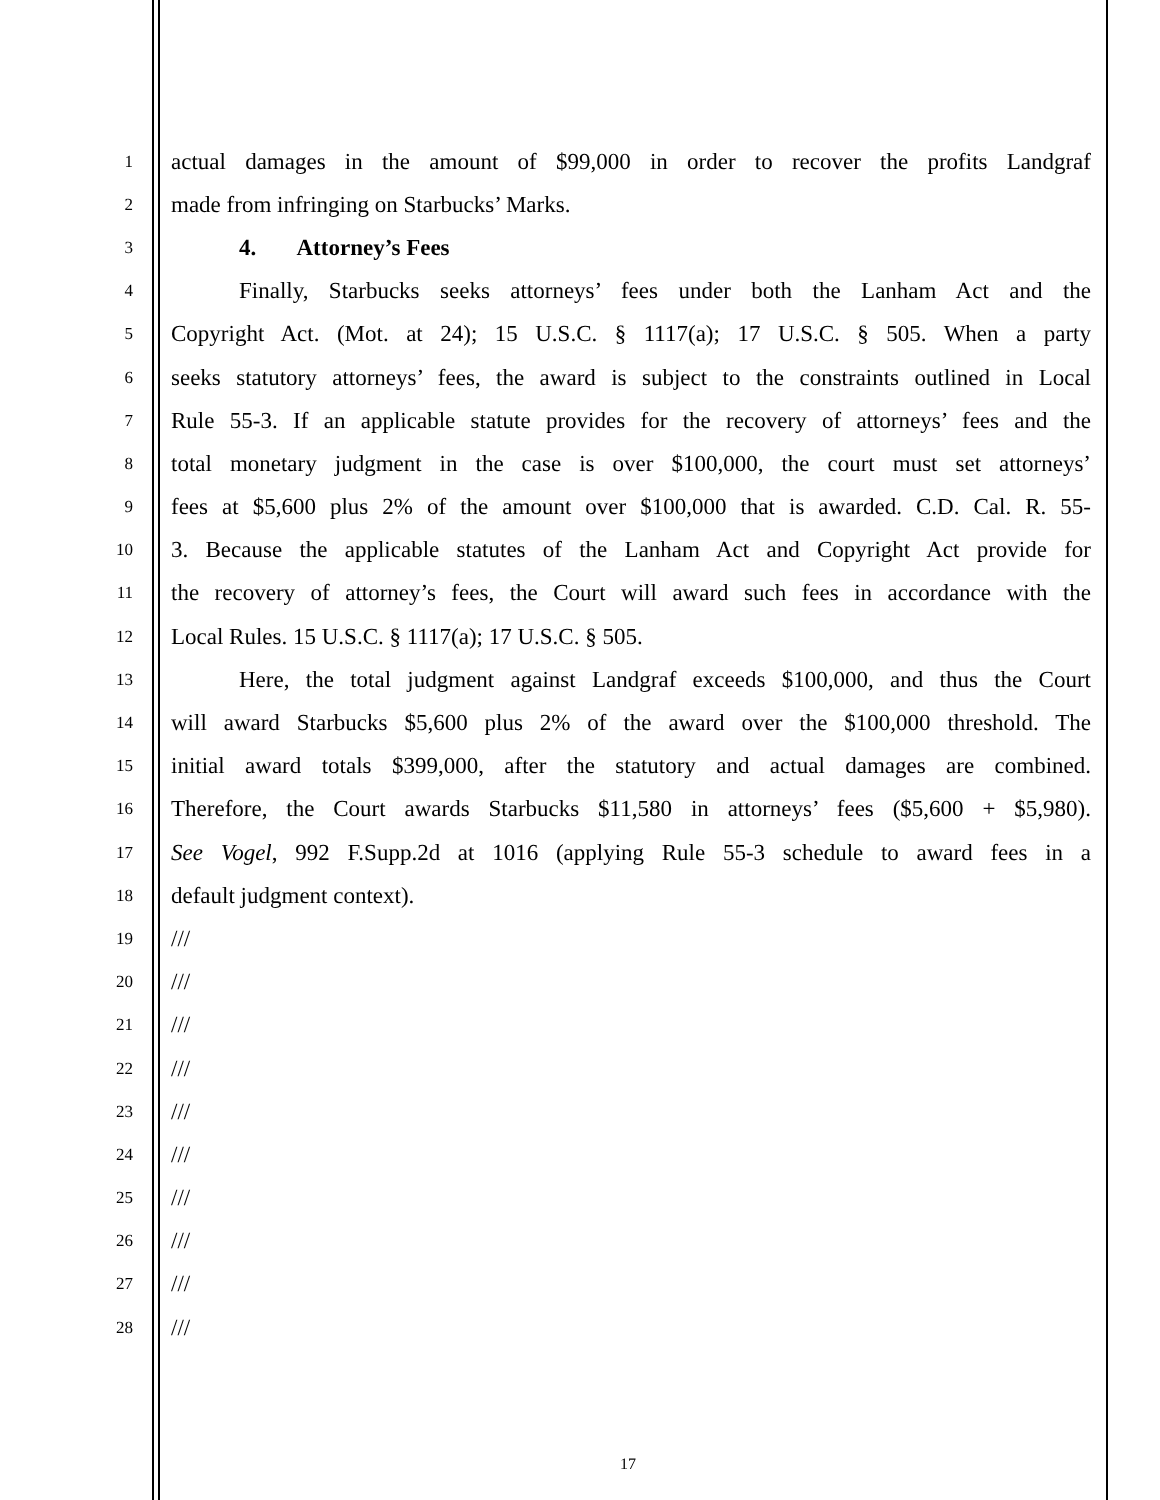1 actual damages in the amount of $99,000 in order to recover the profits Landgraf
2 made from infringing on Starbucks’ Marks.
3 4. Attorney’s Fees
4 Finally, Starbucks seeks attorneys’ fees under both the Lanham Act and the
5 Copyright Act. (Mot. at 24); 15 U.S.C. § 1117(a); 17 U.S.C. § 505. When a party
6 seeks statutory attorneys’ fees, the award is subject to the constraints outlined in Local
7 Rule 55-3. If an applicable statute provides for the recovery of attorneys’ fees and the
8 total monetary judgment in the case is over $100,000, the court must set attorneys’
9 fees at $5,600 plus 2% of the amount over $100,000 that is awarded. C.D. Cal. R. 55-
10 3. Because the applicable statutes of the Lanham Act and Copyright Act provide for
11 the recovery of attorney’s fees, the Court will award such fees in accordance with the
12 Local Rules. 15 U.S.C. § 1117(a); 17 U.S.C. § 505.
13 Here, the total judgment against Landgraf exceeds $100,000, and thus the Court
14 will award Starbucks $5,600 plus 2% of the award over the $100,000 threshold. The
15 initial award totals $399,000, after the statutory and actual damages are combined.
16 Therefore, the Court awards Starbucks $11,580 in attorneys’ fees ($5,600 + $5,980).
17 See Vogel, 992 F.Supp.2d at 1016 (applying Rule 55-3 schedule to award fees in a
18 default judgment context).
19 ///
20 ///
21 ///
22 ///
23 ///
24 ///
25 ///
26 ///
27 ///
28 ///
17